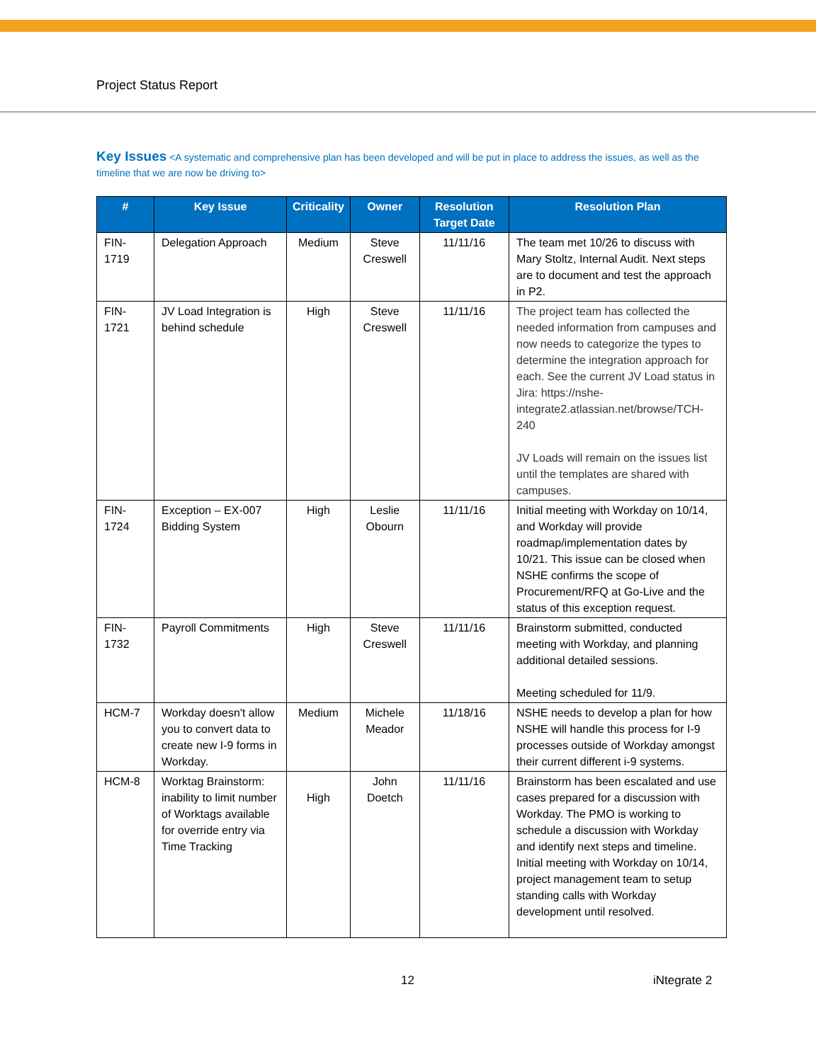Project Status Report
Key Issues <A systematic and comprehensive plan has been developed and will be put in place to address the issues, as well as the timeline that we are now be driving to>
| # | Key Issue | Criticality | Owner | Resolution Target Date | Resolution Plan |
| --- | --- | --- | --- | --- | --- |
| FIN-1719 | Delegation Approach | Medium | Steve Creswell | 11/11/16 | The team met 10/26 to discuss with Mary Stoltz, Internal Audit. Next steps are to document and test the approach in P2. |
| FIN-1721 | JV Load Integration is behind schedule | High | Steve Creswell | 11/11/16 | The project team has collected the needed information from campuses and now needs to categorize the types to determine the integration approach for each. See the current JV Load status in Jira: https://nshe-integrate2.atlassian.net/browse/TCH-240 JV Loads will remain on the issues list until the templates are shared with campuses. |
| FIN-1724 | Exception – EX-007 Bidding System | High | Leslie Obourn | 11/11/16 | Initial meeting with Workday on 10/14, and Workday will provide roadmap/implementation dates by 10/21. This issue can be closed when NSHE confirms the scope of Procurement/RFQ at Go-Live and the status of this exception request. |
| FIN-1732 | Payroll Commitments | High | Steve Creswell | 11/11/16 | Brainstorm submitted, conducted meeting with Workday, and planning additional detailed sessions. Meeting scheduled for 11/9. |
| HCM-7 | Workday doesn't allow you to convert data to create new I-9 forms in Workday. | Medium | Michele Meador | 11/18/16 | NSHE needs to develop a plan for how NSHE will handle this process for I-9 processes outside of Workday amongst their current different i-9 systems. |
| HCM-8 | Worktag Brainstorm: inability to limit number of Worktags available for override entry via Time Tracking | High | John Doetch | 11/11/16 | Brainstorm has been escalated and use cases prepared for a discussion with Workday. The PMO is working to schedule a discussion with Workday and identify next steps and timeline. Initial meeting with Workday on 10/14, project management team to setup standing calls with Workday development until resolved. |
12 iNtegrate 2